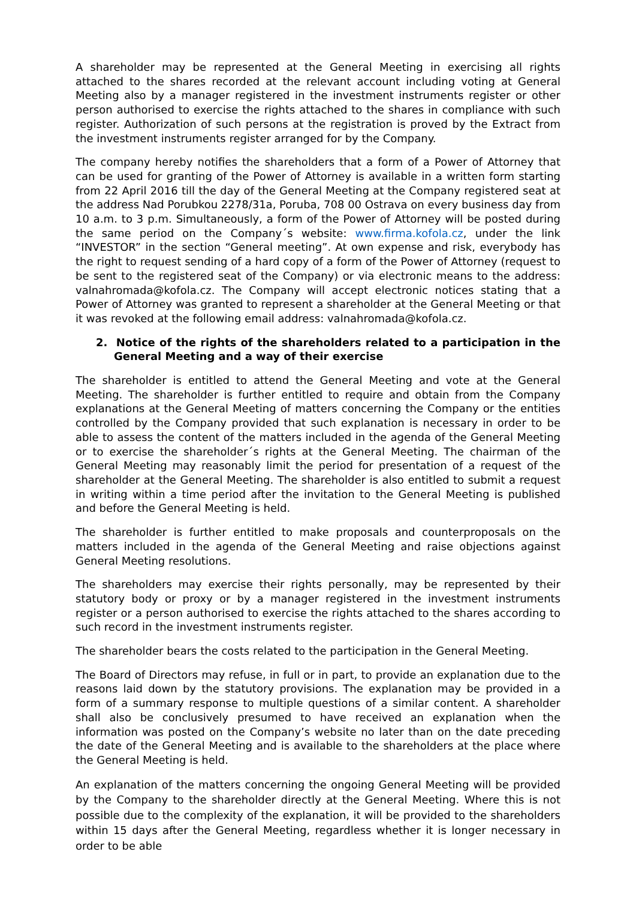A shareholder may be represented at the General Meeting in exercising all rights attached to the shares recorded at the relevant account including voting at General Meeting also by a manager registered in the investment instruments register or other person authorised to exercise the rights attached to the shares in compliance with such register. Authorization of such persons at the registration is proved by the Extract from the investment instruments register arranged for by the Company.
The company hereby notifies the shareholders that a form of a Power of Attorney that can be used for granting of the Power of Attorney is available in a written form starting from 22 April 2016 till the day of the General Meeting at the Company registered seat at the address Nad Porubkou 2278/31a, Poruba, 708 00 Ostrava on every business day from 10 a.m. to 3 p.m. Simultaneously, a form of the Power of Attorney will be posted during the same period on the Company´s website: www.firma.kofola.cz, under the link “INVESTOR” in the section “General meeting”. At own expense and risk, everybody has the right to request sending of a hard copy of a form of the Power of Attorney (request to be sent to the registered seat of the Company) or via electronic means to the address: valnahromada@kofola.cz. The Company will accept electronic notices stating that a Power of Attorney was granted to represent a shareholder at the General Meeting or that it was revoked at the following email address: valnahromada@kofola.cz.
2. Notice of the rights of the shareholders related to a participation in the General Meeting and a way of their exercise
The shareholder is entitled to attend the General Meeting and vote at the General Meeting. The shareholder is further entitled to require and obtain from the Company explanations at the General Meeting of matters concerning the Company or the entities controlled by the Company provided that such explanation is necessary in order to be able to assess the content of the matters included in the agenda of the General Meeting or to exercise the shareholder´s rights at the General Meeting. The chairman of the General Meeting may reasonably limit the period for presentation of a request of the shareholder at the General Meeting. The shareholder is also entitled to submit a request in writing within a time period after the invitation to the General Meeting is published and before the General Meeting is held.
The shareholder is further entitled to make proposals and counterproposals on the matters included in the agenda of the General Meeting and raise objections against General Meeting resolutions.
The shareholders may exercise their rights personally, may be represented by their statutory body or proxy or by a manager registered in the investment instruments register or a person authorised to exercise the rights attached to the shares according to such record in the investment instruments register.
The shareholder bears the costs related to the participation in the General Meeting.
The Board of Directors may refuse, in full or in part, to provide an explanation due to the reasons laid down by the statutory provisions. The explanation may be provided in a form of a summary response to multiple questions of a similar content. A shareholder shall also be conclusively presumed to have received an explanation when the information was posted on the Company’s website no later than on the date preceding the date of the General Meeting and is available to the shareholders at the place where the General Meeting is held.
An explanation of the matters concerning the ongoing General Meeting will be provided by the Company to the shareholder directly at the General Meeting. Where this is not possible due to the complexity of the explanation, it will be provided to the shareholders within 15 days after the General Meeting, regardless whether it is longer necessary in order to be able